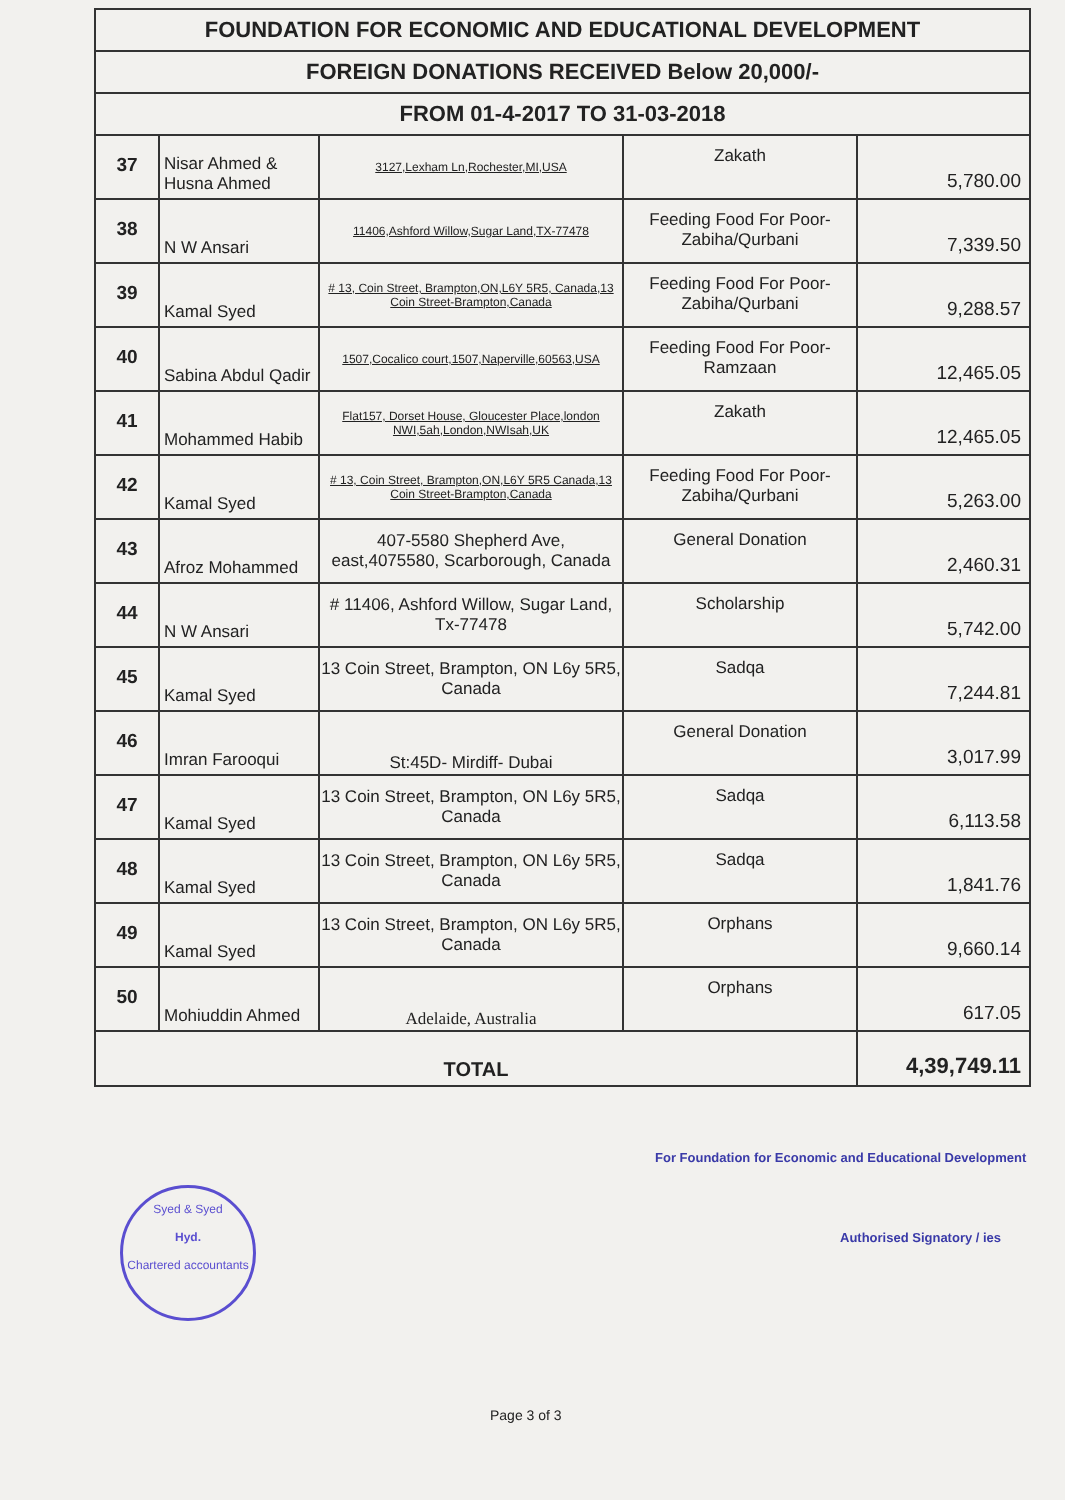| FOUNDATION FOR ECONOMIC AND EDUCATIONAL DEVELOPMENT | | | | |
| FOREIGN DONATIONS RECEIVED Below 20,000/- | | | | |
| FROM 01-4-2017 TO 31-03-2018 | | | | |
| 37 | Nisar Ahmed & Husna Ahmed | 3127,Lexham Ln,Rochester,MI,USA | Zakath | 5,780.00 |
| 38 | N W Ansari | 11406,Ashford Willow,Sugar Land,TX-77478 | Feeding Food For Poor-Zabiha/Qurbani | 7,339.50 |
| 39 | Kamal Syed | # 13, Coin Street, Brampton,ON,L6Y 5R5, Canada,13 Coin Street-Brampton,Canada | Feeding Food For Poor-Zabiha/Qurbani | 9,288.57 |
| 40 | Sabina Abdul Qadir | 1507,Cocalico court,1507,Naperville,60563,USA | Feeding Food For Poor-Ramzaan | 12,465.05 |
| 41 | Mohammed Habib | Flat157, Dorset House, Gloucester Place,london NWI,5ah,London,NWIsah,UK | Zakath | 12,465.05 |
| 42 | Kamal Syed | # 13, Coin Street, Brampton,ON,L6Y 5R5 Canada,13 Coin Street-Brampton,Canada | Feeding Food For Poor-Zabiha/Qurbani | 5,263.00 |
| 43 | Afroz Mohammed | 407-5580 Shepherd Ave, east,4075580, Scarborough, Canada | General Donation | 2,460.31 |
| 44 | N W Ansari | # 11406, Ashford Willow, Sugar Land, Tx-77478 | Scholarship | 5,742.00 |
| 45 | Kamal Syed | 13 Coin Street, Brampton, ON L6y 5R5, Canada | Sadqa | 7,244.81 |
| 46 | Imran Farooqui | St:45D- Mirdiff- Dubai | General Donation | 3,017.99 |
| 47 | Kamal Syed | 13 Coin Street, Brampton, ON L6y 5R5, Canada | Sadqa | 6,113.58 |
| 48 | Kamal Syed | 13 Coin Street, Brampton, ON L6y 5R5, Canada | Sadqa | 1,841.76 |
| 49 | Kamal Syed | 13 Coin Street, Brampton, ON L6y 5R5, Canada | Orphans | 9,660.14 |
| 50 | Mohiuddin Ahmed | Adelaide, Australia | Orphans | 617.05 |
| TOTAL | | | | 4,39,749.11 |
For Foundation for Economic and Educational Development
Authorised Signatory / ies
Syed & Syed
Hyd.
Chartered accountants
Page 3 of 3